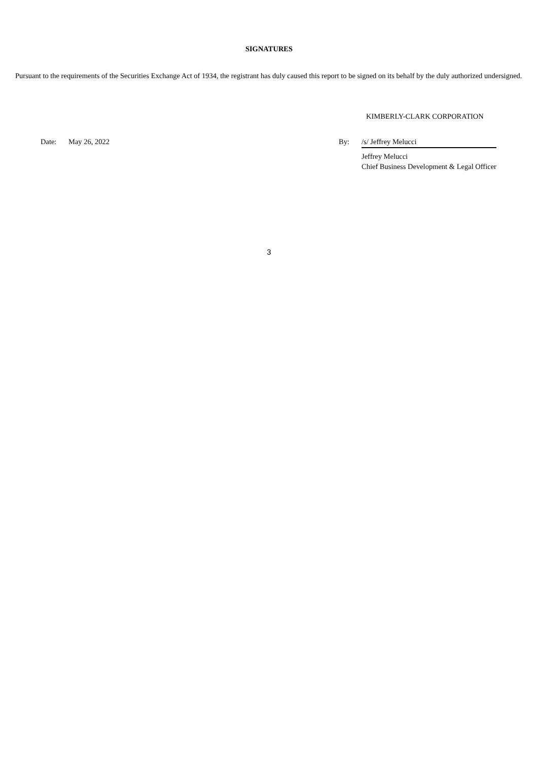SIGNATURES
Pursuant to the requirements of the Securities Exchange Act of 1934, the registrant has duly caused this report to be signed on its behalf by the duly authorized undersigned.
KIMBERLY-CLARK CORPORATION
Date: May 26, 2022 By: /s/ Jeffrey Melucci
Jeffrey Melucci
Chief Business Development & Legal Officer
3